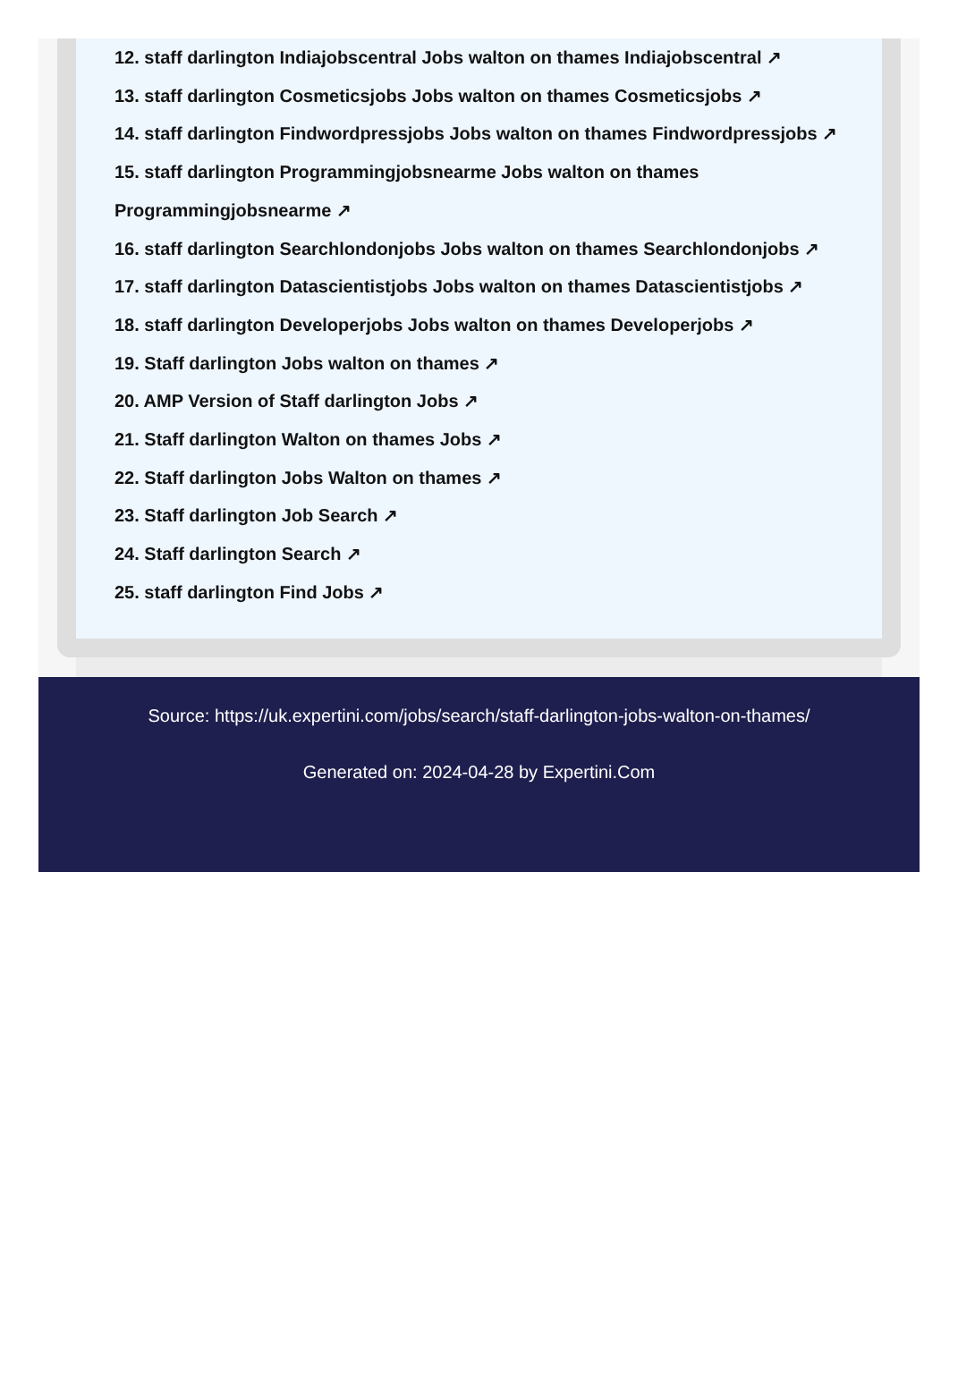12. staff darlington Indiajobscentral Jobs walton on thames Indiajobscentral ↗
13. staff darlington Cosmeticsjobs Jobs walton on thames Cosmeticsjobs ↗
14. staff darlington Findwordpressjobs Jobs walton on thames Findwordpressjobs ↗
15. staff darlington Programmingjobsnearme Jobs walton on thames Programmingjobsnearme ↗
16. staff darlington Searchlondonjobs Jobs walton on thames Searchlondonjobs ↗
17. staff darlington Datascientistjobs Jobs walton on thames Datascientistjobs ↗
18. staff darlington Developerjobs Jobs walton on thames Developerjobs ↗
19. Staff darlington Jobs walton on thames ↗
20. AMP Version of Staff darlington Jobs ↗
21. Staff darlington Walton on thames Jobs ↗
22. Staff darlington Jobs Walton on thames ↗
23. Staff darlington Job Search ↗
24. Staff darlington Search ↗
25. staff darlington Find Jobs ↗
Source: https://uk.expertini.com/jobs/search/staff-darlington-jobs-walton-on-thames/
Generated on: 2024-04-28 by Expertini.Com